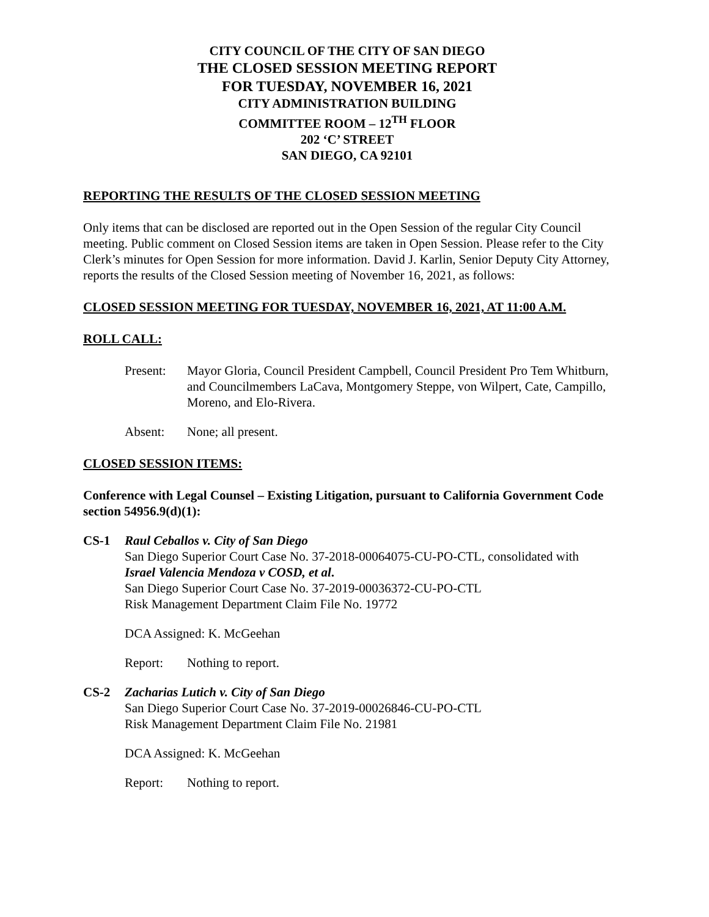CITY COUNCIL OF THE CITY OF SAN DIEGO
THE CLOSED SESSION MEETING REPORT
FOR TUESDAY, NOVEMBER 16, 2021
CITY ADMINISTRATION BUILDING
COMMITTEE ROOM – 12<sup>TH</sup> FLOOR
202 ‘C’ STREET
SAN DIEGO, CA 92101
REPORTING THE RESULTS OF THE CLOSED SESSION MEETING
Only items that can be disclosed are reported out in the Open Session of the regular City Council meeting. Public comment on Closed Session items are taken in Open Session. Please refer to the City Clerk’s minutes for Open Session for more information. David J. Karlin, Senior Deputy City Attorney, reports the results of the Closed Session meeting of November 16, 2021, as follows:
CLOSED SESSION MEETING FOR TUESDAY, NOVEMBER 16, 2021, AT 11:00 A.M.
ROLL CALL:
Present: Mayor Gloria, Council President Campbell, Council President Pro Tem Whitburn, and Councilmembers LaCava, Montgomery Steppe, von Wilpert, Cate, Campillo, Moreno, and Elo-Rivera.
Absent: None; all present.
CLOSED SESSION ITEMS:
Conference with Legal Counsel – Existing Litigation, pursuant to California Government Code section 54956.9(d)(1):
CS-1 Raul Ceballos v. City of San Diego
San Diego Superior Court Case No. 37-2018-00064075-CU-PO-CTL, consolidated with Israel Valencia Mendoza v COSD, et al.
San Diego Superior Court Case No. 37-2019-00036372-CU-PO-CTL
Risk Management Department Claim File No. 19772
DCA Assigned: K. McGeehan
Report: Nothing to report.
CS-2 Zacharias Lutich v. City of San Diego
San Diego Superior Court Case No. 37-2019-00026846-CU-PO-CTL
Risk Management Department Claim File No. 21981
DCA Assigned: K. McGeehan
Report: Nothing to report.